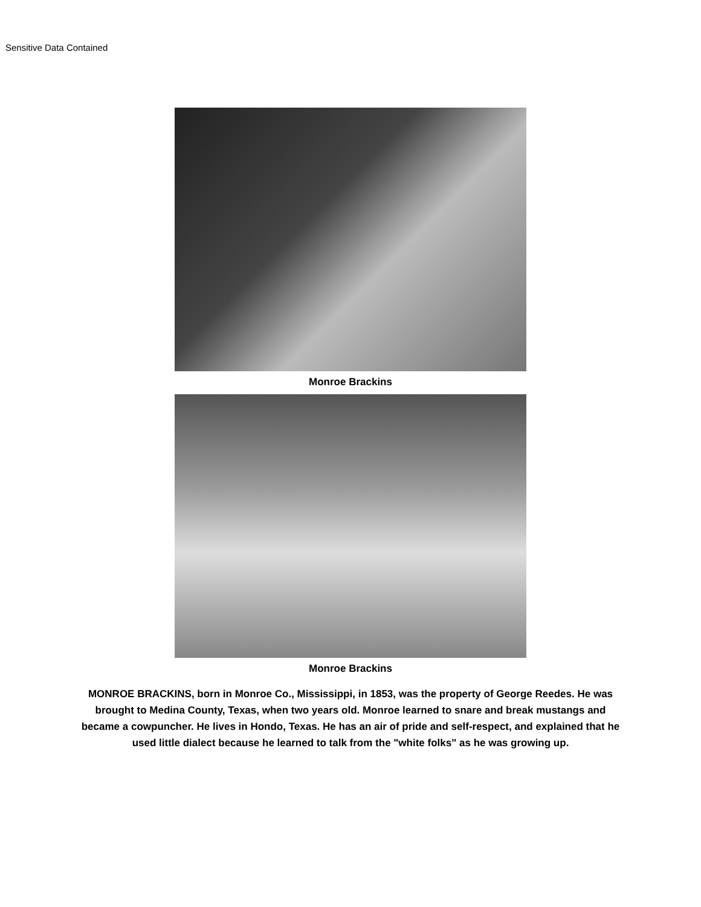Sensitive Data Contained
Monroe Brackins
Monroe Brackins
MONROE BRACKINS, born in Monroe Co., Mississippi, in 1853, was the property of George Reedes. He was brought to Medina County, Texas, when two years old. Monroe learned to snare and break mustangs and became a cowpuncher. He lives in Hondo, Texas. He has an air of pride and self-respect, and explained that he used little dialect because he learned to talk from the "white folks" as he was growing up.